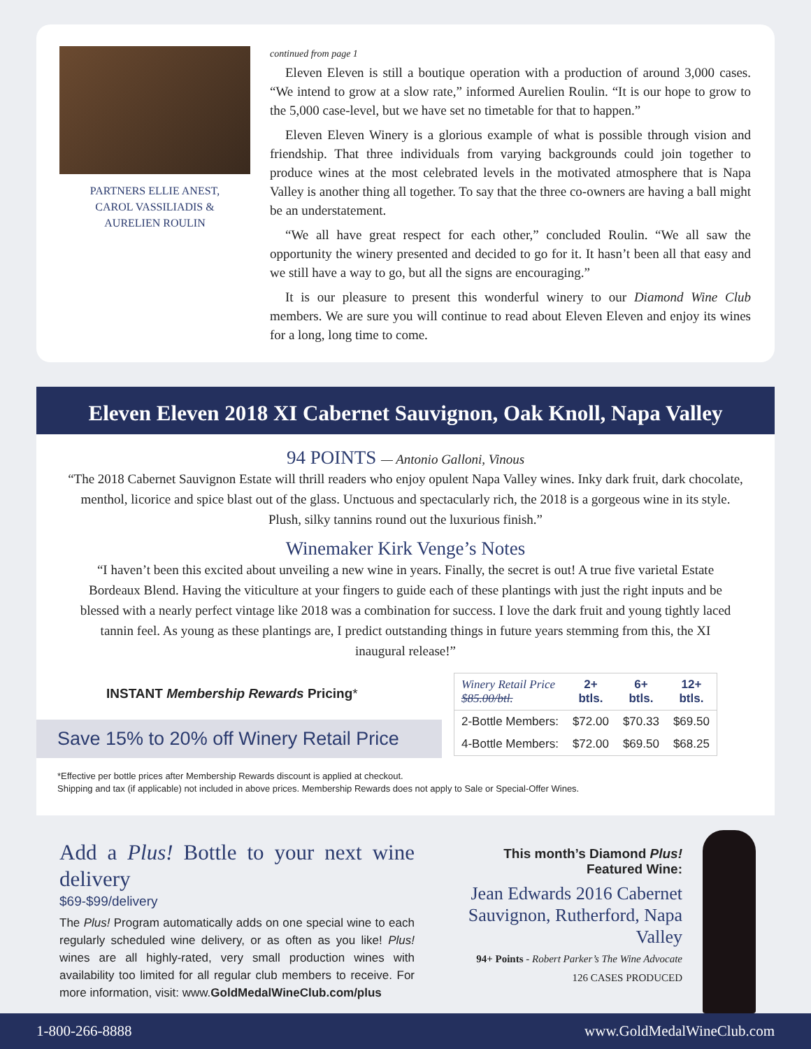PARTNERS ELLIE ANEST,
CAROL VASSILIADIS &
AURELIEN ROULIN
continued from page 1
Eleven Eleven is still a boutique operation with a production of around 3,000 cases. “We intend to grow at a slow rate,” informed Aurelien Roulin. “It is our hope to grow to the 5,000 case-level, but we have set no timetable for that to happen.”
Eleven Eleven Winery is a glorious example of what is possible through vision and friendship. That three individuals from varying backgrounds could join together to produce wines at the most celebrated levels in the motivated atmosphere that is Napa Valley is another thing all together. To say that the three co-owners are having a ball might be an understatement.
“We all have great respect for each other,” concluded Roulin. “We all saw the opportunity the winery presented and decided to go for it. It hasn’t been all that easy and we still have a way to go, but all the signs are encouraging.”
It is our pleasure to present this wonderful winery to our Diamond Wine Club members. We are sure you will continue to read about Eleven Eleven and enjoy its wines for a long, long time to come.
Eleven Eleven 2018 XI Cabernet Sauvignon, Oak Knoll, Napa Valley
94 POINTS — Antonio Galloni, Vinous
“The 2018 Cabernet Sauvignon Estate will thrill readers who enjoy opulent Napa Valley wines. Inky dark fruit, dark chocolate, menthol, licorice and spice blast out of the glass. Unctuous and spectacularly rich, the 2018 is a gorgeous wine in its style. Plush, silky tannins round out the luxurious finish.”
Winemaker Kirk Venge’s Notes
“I haven’t been this excited about unveiling a new wine in years. Finally, the secret is out! A true five varietal Estate Bordeaux Blend. Having the viticulture at your fingers to guide each of these plantings with just the right inputs and be blessed with a nearly perfect vintage like 2018 was a combination for success. I love the dark fruit and young tightly laced tannin feel. As young as these plantings are, I predict outstanding things in future years stemming from this, the XI inaugural release!”
INSTANT Membership Rewards Pricing*
Save 15% to 20% off Winery Retail Price
| Winery Retail Price $85.00/btl. | 2+ btls. | 6+ btls. | 12+ btls. |
| --- | --- | --- | --- |
| 2-Bottle Members: | $72.00 | $70.33 | $69.50 |
| 4-Bottle Members: | $72.00 | $69.50 | $68.25 |
*Effective per bottle prices after Membership Rewards discount is applied at checkout.
Shipping and tax (if applicable) not included in above prices. Membership Rewards does not apply to Sale or Special-Offer Wines.
Add a Plus! Bottle to your next wine delivery
$69-$99/delivery
The Plus! Program automatically adds on one special wine to each regularly scheduled wine delivery, or as often as you like! Plus! wines are all highly-rated, very small production wines with availability too limited for all regular club members to receive. For more information, visit: www.GoldMedalWineClub.com/plus
This month’s Diamond Plus!
Featured Wine:
Jean Edwards 2016 Cabernet Sauvignon, Rutherford, Napa Valley
94+ Points - Robert Parker’s The Wine Advocate
126 CASES PRODUCED
1-800-266-8888 www.GoldMedalWineClub.com